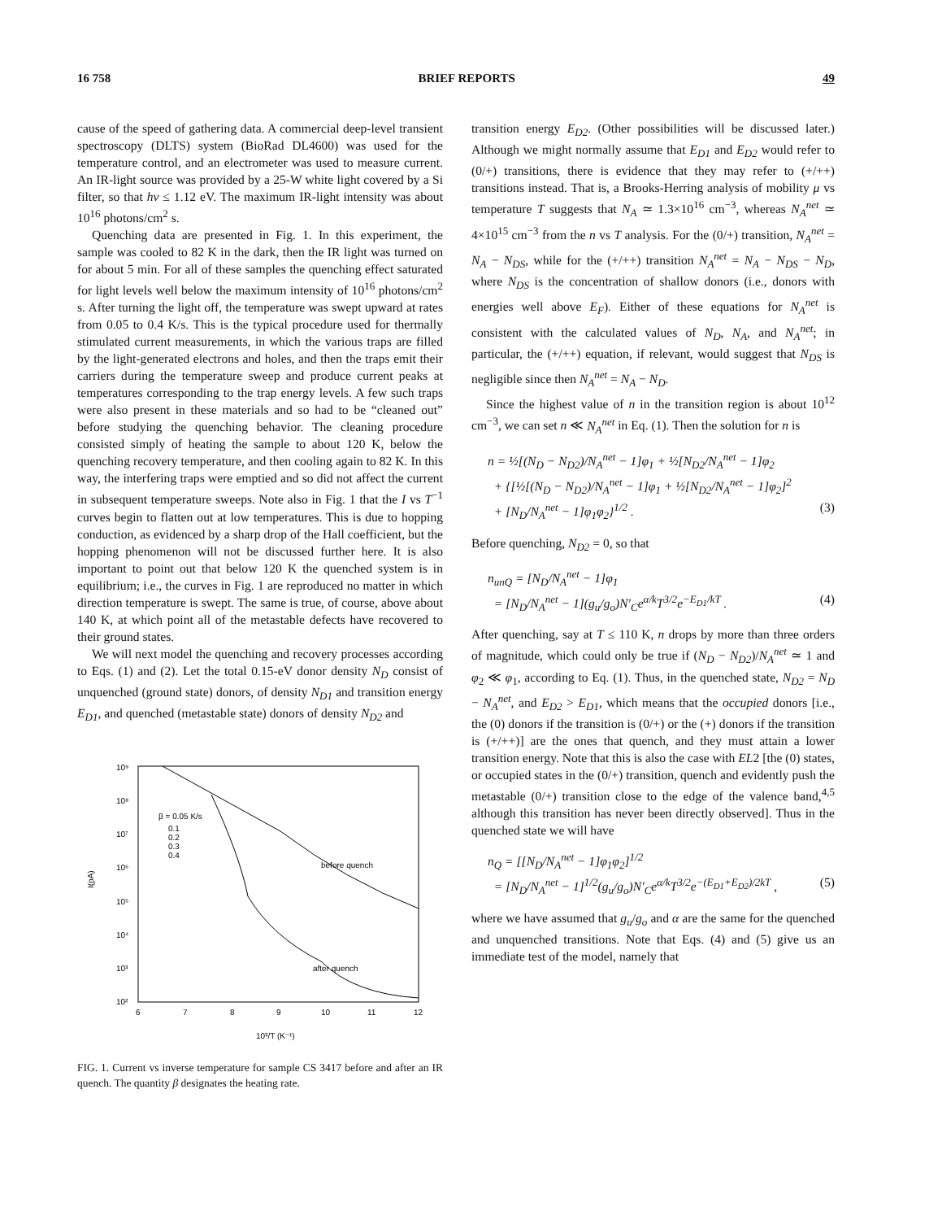16 758 BRIEF REPORTS 49
cause of the speed of gathering data. A commercial deep-level transient spectroscopy (DLTS) system (BioRad DL4600) was used for the temperature control, and an electrometer was used to measure current. An IR-light source was provided by a 25-W white light covered by a Si filter, so that hν ≤ 1.12 eV. The maximum IR-light intensity was about 10<sup>16</sup> photons/cm<sup>2</sup> s.
Quenching data are presented in Fig. 1. In this experiment, the sample was cooled to 82 K in the dark, then the IR light was turned on for about 5 min. For all of these samples the quenching effect saturated for light levels well below the maximum intensity of 10<sup>16</sup> photons/cm<sup>2</sup> s. After turning the light off, the temperature was swept upward at rates from 0.05 to 0.4 K/s. This is the typical procedure used for thermally stimulated current measurements, in which the various traps are filled by the light-generated electrons and holes, and then the traps emit their carriers during the temperature sweep and produce current peaks at temperatures corresponding to the trap energy levels. A few such traps were also present in these materials and so had to be “cleaned out” before studying the quenching behavior. The cleaning procedure consisted simply of heating the sample to about 120 K, below the quenching recovery temperature, and then cooling again to 82 K. In this way, the interfering traps were emptied and so did not affect the current in subsequent temperature sweeps. Note also in Fig. 1 that the I vs T<sup>−1</sup> curves begin to flatten out at low temperatures. This is due to hopping conduction, as evidenced by a sharp drop of the Hall coefficient, but the hopping phenomenon will not be discussed further here. It is also important to point out that below 120 K the quenched system is in equilibrium; i.e., the curves in Fig. 1 are reproduced no matter in which direction temperature is swept. The same is true, of course, above about 140 K, at which point all of the metastable defects have recovered to their ground states.
We will next model the quenching and recovery processes according to Eqs. (1) and (2). Let the total 0.15-eV donor density N<sub>D</sub> consist of unquenched (ground state) donors, of density N<sub>D1</sub> and transition energy E<sub>D1</sub>, and quenched (metastable state) donors of density N<sub>D2</sub> and
10⁹
10⁸
10⁷
10⁶
10⁵
10⁴
10³
10²
I(pA)
6
7
8
9
10
11
12
10³/T (K⁻¹)
β = 0.05 K/s
0.1
0.2
0.3
0.4
before quench
after quench
FIG. 1. Current vs inverse temperature for sample CS 3417 before and after an IR quench. The quantity β designates the heating rate.
transition energy E<sub>D2</sub>. (Other possibilities will be discussed later.) Although we might normally assume that E<sub>D1</sub> and E<sub>D2</sub> would refer to (0/+) transitions, there is evidence that they may refer to (+/++) transitions instead. That is, a Brooks-Herring analysis of mobility μ vs temperature T suggests that N<sub>A</sub> ≃ 1.3×10<sup>16</sup> cm<sup>−3</sup>, whereas N<sub>A</sub><sup>net</sup> ≃ 4×10<sup>15</sup> cm<sup>−3</sup> from the n vs T analysis. For the (0/+) transition, N<sub>A</sub><sup>net</sup> = N<sub>A</sub> − N<sub>DS</sub>, while for the (+/++) transition N<sub>A</sub><sup>net</sup> = N<sub>A</sub> − N<sub>DS</sub> − N<sub>D</sub>, where N<sub>DS</sub> is the concentration of shallow donors (i.e., donors with energies well above E<sub>F</sub>). Either of these equations for N<sub>A</sub><sup>net</sup> is consistent with the calculated values of N<sub>D</sub>, N<sub>A</sub>, and N<sub>A</sub><sup>net</sup>; in particular, the (+/++) equation, if relevant, would suggest that N<sub>DS</sub> is negligible since then N<sub>A</sub><sup>net</sup> = N<sub>A</sub> − N<sub>D</sub>.
Since the highest value of n in the transition region is about 10<sup>12</sup> cm<sup>−3</sup>, we can set n ≪ N<sub>A</sub><sup>net</sup> in Eq. (1). Then the solution for n is
n = ½[(N<sub>D</sub> − N<sub>D2</sub>)/N<sub>A</sub><sup>net</sup> − 1]φ<sub>1</sub> + ½[N<sub>D2</sub>/N<sub>A</sub><sup>net</sup> − 1]φ<sub>2</sub>
+ {[½[(N<sub>D</sub> − N<sub>D2</sub>)/N<sub>A</sub><sup>net</sup> − 1]φ<sub>1</sub> + ½[N<sub>D2</sub>/N<sub>A</sub><sup>net</sup> − 1]φ<sub>2</sub>]<sup>2</sup>
+ [N<sub>D</sub>/N<sub>A</sub><sup>net</sup> − 1]φ<sub>1</sub>φ<sub>2</sub>}<sup>1/2</sup> . (3)
Before quenching, N<sub>D2</sub> = 0, so that
n<sub>unQ</sub> = [N<sub>D</sub>/N<sub>A</sub><sup>net</sup> − 1]φ<sub>1</sub>
= [N<sub>D</sub>/N<sub>A</sub><sup>net</sup> − 1](g<sub>u</sub>/g<sub>o</sub>)N′<sub>C</sub>e<sup>α/k</sup>T<sup>3/2</sup>e<sup>−E<sub>D1</sub>/kT</sup> . (4)
After quenching, say at T ≤ 110 K, n drops by more than three orders of magnitude, which could only be true if (N<sub>D</sub> − N<sub>D2</sub>)/N<sub>A</sub><sup>net</sup> ≃ 1 and φ<sub>2</sub> ≪ φ<sub>1</sub>, according to Eq. (1). Thus, in the quenched state, N<sub>D2</sub> = N<sub>D</sub> − N<sub>A</sub><sup>net</sup>, and E<sub>D2</sub> > E<sub>D1</sub>, which means that the occupied donors [i.e., the (0) donors if the transition is (0/+) or the (+) donors if the transition is (+/++)] are the ones that quench, and they must attain a lower transition energy. Note that this is also the case with EL2 [the (0) states, or occupied states in the (0/+) transition, quench and evidently push the metastable (0/+) transition close to the edge of the valence band,<sup>4,5</sup> although this transition has never been directly observed]. Thus in the quenched state we will have
n<sub>Q</sub> = [[N<sub>D</sub>/N<sub>A</sub><sup>net</sup> − 1]φ<sub>1</sub>φ<sub>2</sub>]<sup>1/2</sup>
= [N<sub>D</sub>/N<sub>A</sub><sup>net</sup> − 1]<sup>1/2</sup>(g<sub>u</sub>/g<sub>o</sub>)N′<sub>C</sub>e<sup>α/k</sup>T<sup>3/2</sup>e<sup>−(E<sub>D1</sub>+E<sub>D2</sub>)/2kT</sup> , (5)
where we have assumed that g<sub>u</sub>/g<sub>o</sub> and α are the same for the quenched and unquenched transitions. Note that Eqs. (4) and (5) give us an immediate test of the model, namely that